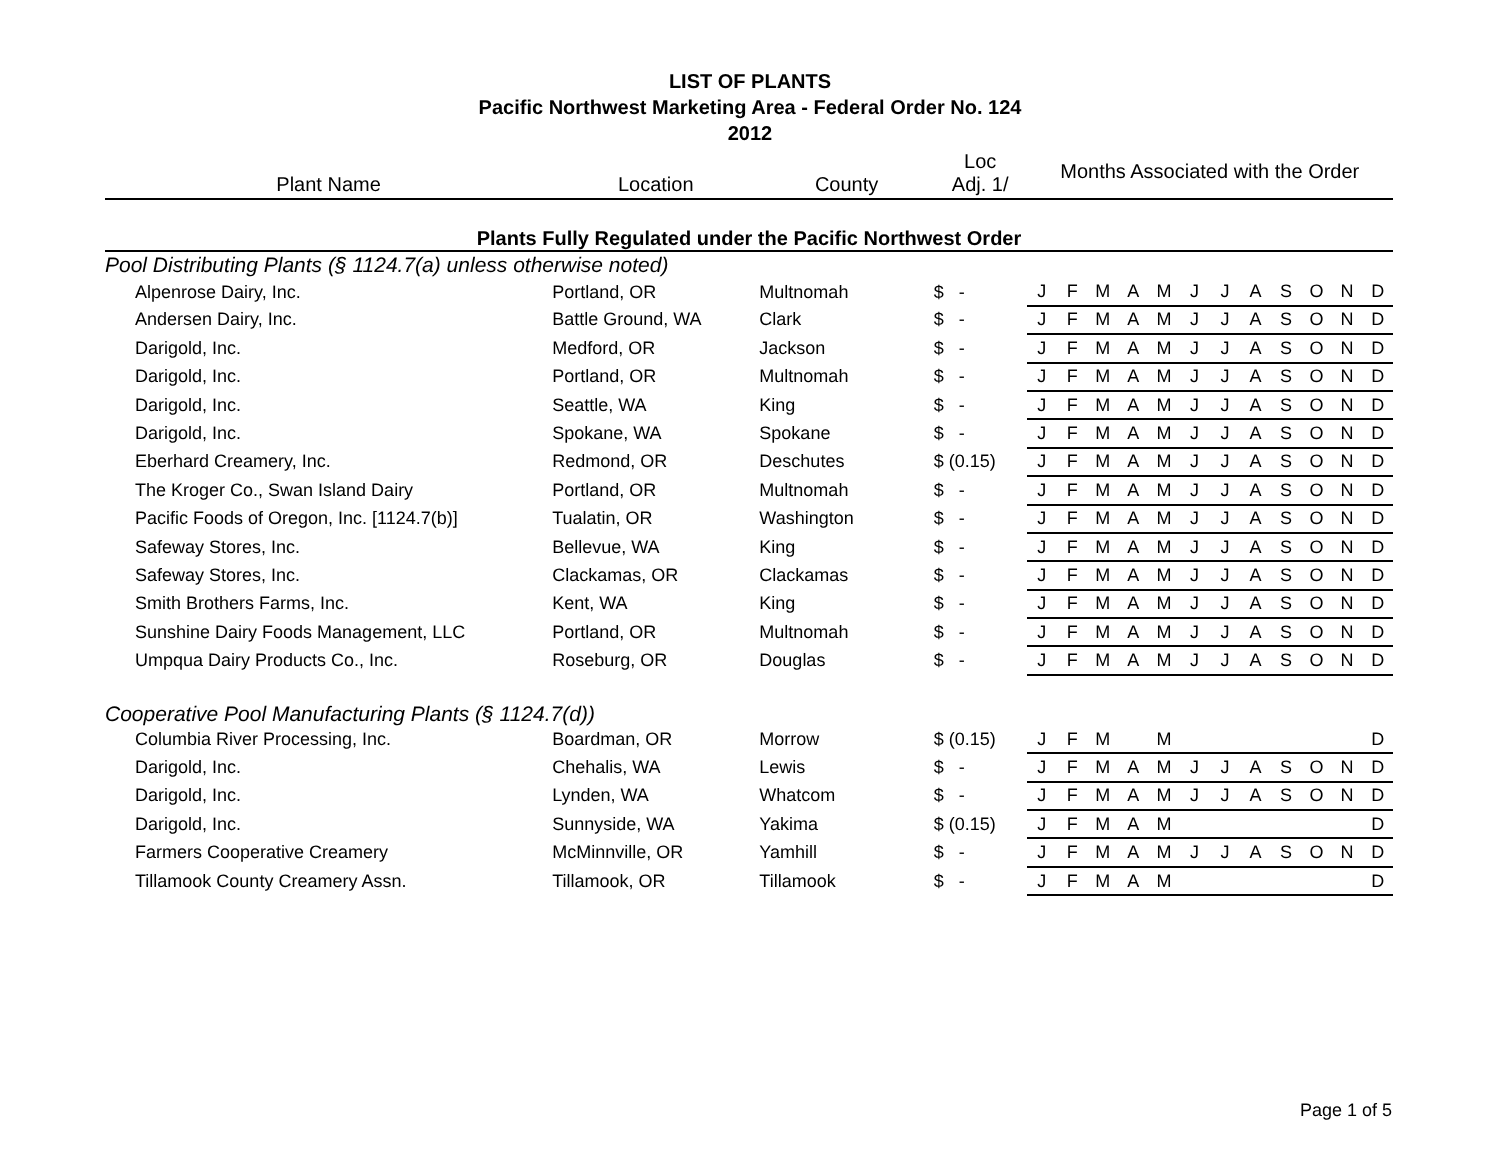LIST OF PLANTS
Pacific Northwest Marketing Area - Federal Order No. 124
2012
| Plant Name | Location | County | Loc Adj. 1/ | Months Associated with the Order | | | | | | | | | | | |
| --- | --- | --- | --- | --- | --- | --- | --- | --- | --- | --- | --- | --- | --- | --- | --- |
| Plants Fully Regulated under the Pacific Northwest Order | | | | | | | | | | | | | | | |
| Pool Distributing Plants (§ 1124.7(a) unless otherwise noted) | | | | | | | | | | | | | | | |
| Alpenrose Dairy, Inc. | Portland, OR | Multnomah | $ - | J | F | M | A | M | J | J | A | S | O | N | D |
| Andersen Dairy, Inc. | Battle Ground, WA | Clark | $ - | J | F | M | A | M | J | J | A | S | O | N | D |
| Darigold, Inc. | Medford, OR | Jackson | $ - | J | F | M | A | M | J | J | A | S | O | N | D |
| Darigold, Inc. | Portland, OR | Multnomah | $ - | J | F | M | A | M | J | J | A | S | O | N | D |
| Darigold, Inc. | Seattle, WA | King | $ - | J | F | M | A | M | J | J | A | S | O | N | D |
| Darigold, Inc. | Spokane, WA | Spokane | $ - | J | F | M | A | M | J | J | A | S | O | N | D |
| Eberhard Creamery, Inc. | Redmond, OR | Deschutes | $ (0.15) | J | F | M | A | M | J | J | A | S | O | N | D |
| The Kroger Co., Swan Island Dairy | Portland, OR | Multnomah | $ - | J | F | M | A | M | J | J | A | S | O | N | D |
| Pacific Foods of Oregon, Inc. [1124.7(b)] | Tualatin, OR | Washington | $ - | J | F | M | A | M | J | J | A | S | O | N | D |
| Safeway Stores, Inc. | Bellevue, WA | King | $ - | J | F | M | A | M | J | J | A | S | O | N | D |
| Safeway Stores, Inc. | Clackamas, OR | Clackamas | $ - | J | F | M | A | M | J | J | A | S | O | N | D |
| Smith Brothers Farms, Inc. | Kent, WA | King | $ - | J | F | M | A | M | J | J | A | S | O | N | D |
| Sunshine Dairy Foods Management, LLC | Portland, OR | Multnomah | $ - | J | F | M | A | M | J | J | A | S | O | N | D |
| Umpqua Dairy Products Co., Inc. | Roseburg, OR | Douglas | $ - | J | F | M | A | M | J | J | A | S | O | N | D |
| Cooperative Pool Manufacturing Plants (§ 1124.7(d)) | | | | | | | | | | | | | | | |
| Columbia River Processing, Inc. | Boardman, OR | Morrow | $ (0.15) | J | F | M | | M | | | | | | | D |
| Darigold, Inc. | Chehalis, WA | Lewis | $ - | J | F | M | A | M | J | J | A | S | O | N | D |
| Darigold, Inc. | Lynden, WA | Whatcom | $ - | J | F | M | A | M | J | J | A | S | O | N | D |
| Darigold, Inc. | Sunnyside, WA | Yakima | $ (0.15) | J | F | M | A | M | | | | | | | D |
| Farmers Cooperative Creamery | McMinnville, OR | Yamhill | $ - | J | F | M | A | M | J | J | A | S | O | N | D |
| Tillamook County Creamery Assn. | Tillamook, OR | Tillamook | $ - | J | F | M | A | M | | | | | | | D |
Page 1 of 5